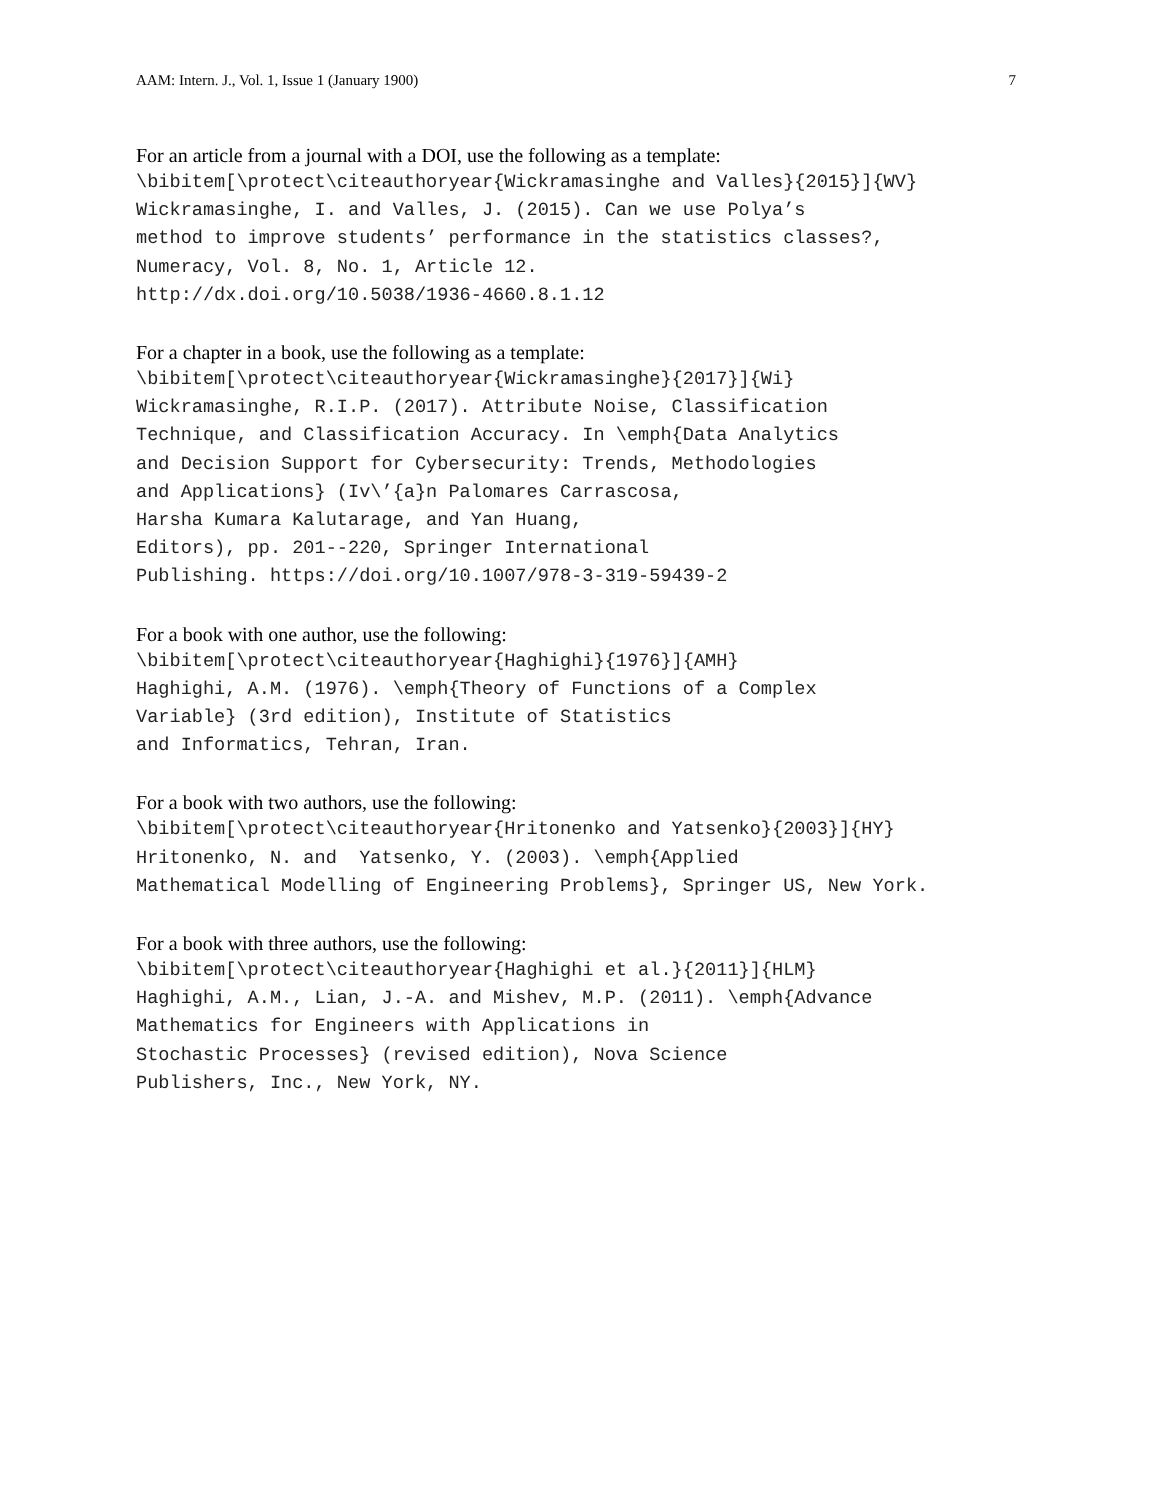AAM: Intern. J., Vol. 1, Issue 1 (January 1900) 7
For an article from a journal with a DOI, use the following as a template:
\bibitem[\protect\citeauthoryear{Wickramasinghe and Valles}{2015}]{WV}
Wickramasinghe, I. and Valles, J. (2015). Can we use Polya’s
method to improve students’ performance in the statistics classes?,
Numeracy, Vol. 8, No. 1, Article 12.
http://dx.doi.org/10.5038/1936-4660.8.1.12
For a chapter in a book, use the following as a template:
\bibitem[\protect\citeauthoryear{Wickramasinghe}{2017}]{Wi}
Wickramasinghe, R.I.P. (2017). Attribute Noise, Classification
Technique, and Classification Accuracy. In \emph{Data Analytics
and Decision Support for Cybersecurity: Trends, Methodologies
and Applications} (Iv\’{a}n Palomares Carrascosa,
Harsha Kumara Kalutarage, and Yan Huang,
Editors), pp. 201--220, Springer International
Publishing. https://doi.org/10.1007/978-3-319-59439-2
For a book with one author, use the following:
\bibitem[\protect\citeauthoryear{Haghighi}{1976}]{AMH}
Haghighi, A.M. (1976). \emph{Theory of Functions of a Complex
Variable} (3rd edition), Institute of Statistics
and Informatics, Tehran, Iran.
For a book with two authors, use the following:
\bibitem[\protect\citeauthoryear{Hritonenko and Yatsenko}{2003}]{HY}
Hritonenko, N. and  Yatsenko, Y. (2003). \emph{Applied
Mathematical Modelling of Engineering Problems}, Springer US, New York.
For a book with three authors, use the following:
\bibitem[\protect\citeauthoryear{Haghighi et al.}{2011}]{HLM}
Haghighi, A.M., Lian, J.-A. and Mishev, M.P. (2011). \emph{Advance
Mathematics for Engineers with Applications in
Stochastic Processes} (revised edition), Nova Science
Publishers, Inc., New York, NY.